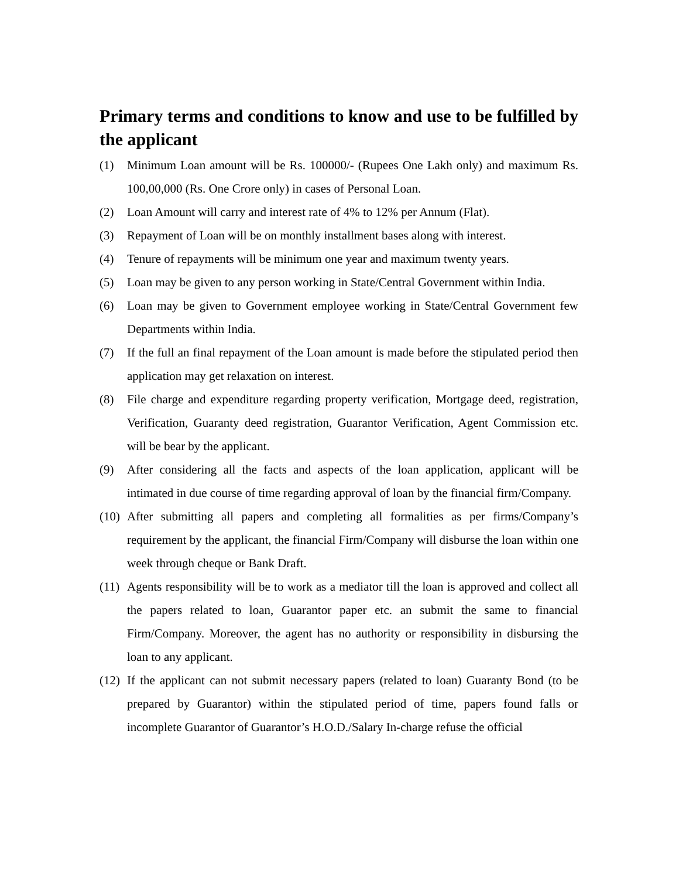Primary terms and conditions to know and use to be fulfilled by the applicant
(1) Minimum Loan amount will be Rs. 100000/- (Rupees One Lakh only) and maximum Rs. 100,00,000 (Rs. One Crore only) in cases of Personal Loan.
(2) Loan Amount will carry and interest rate of 4% to 12% per Annum (Flat).
(3) Repayment of Loan will be on monthly installment bases along with interest.
(4) Tenure of repayments will be minimum one year and maximum twenty years.
(5) Loan may be given to any person working in State/Central Government within India.
(6) Loan may be given to Government employee working in State/Central Government few Departments within India.
(7) If the full an final repayment of the Loan amount is made before the stipulated period then application may get relaxation on interest.
(8) File charge and expenditure regarding property verification, Mortgage deed, registration, Verification, Guaranty deed registration, Guarantor Verification, Agent Commission etc. will be bear by the applicant.
(9) After considering all the facts and aspects of the loan application, applicant will be intimated in due course of time regarding approval of loan by the financial firm/Company.
(10)
After submitting all papers and completing all formalities as per firms/Company’s requirement by the applicant, the financial Firm/Company will disburse the loan within one week through cheque or Bank Draft.
(11)
Agents responsibility will be to work as a mediator till the loan is approved and collect all the papers related to loan, Guarantor paper etc. an submit the same to financial Firm/Company. Moreover, the agent has no authority or responsibility in disbursing the loan to any applicant.
(12)
If the applicant can not submit necessary papers (related to loan) Guaranty Bond (to be prepared by Guarantor) within the stipulated period of time, papers found falls or incomplete Guarantor of Guarantor’s H.O.D./Salary In-charge refuse the official